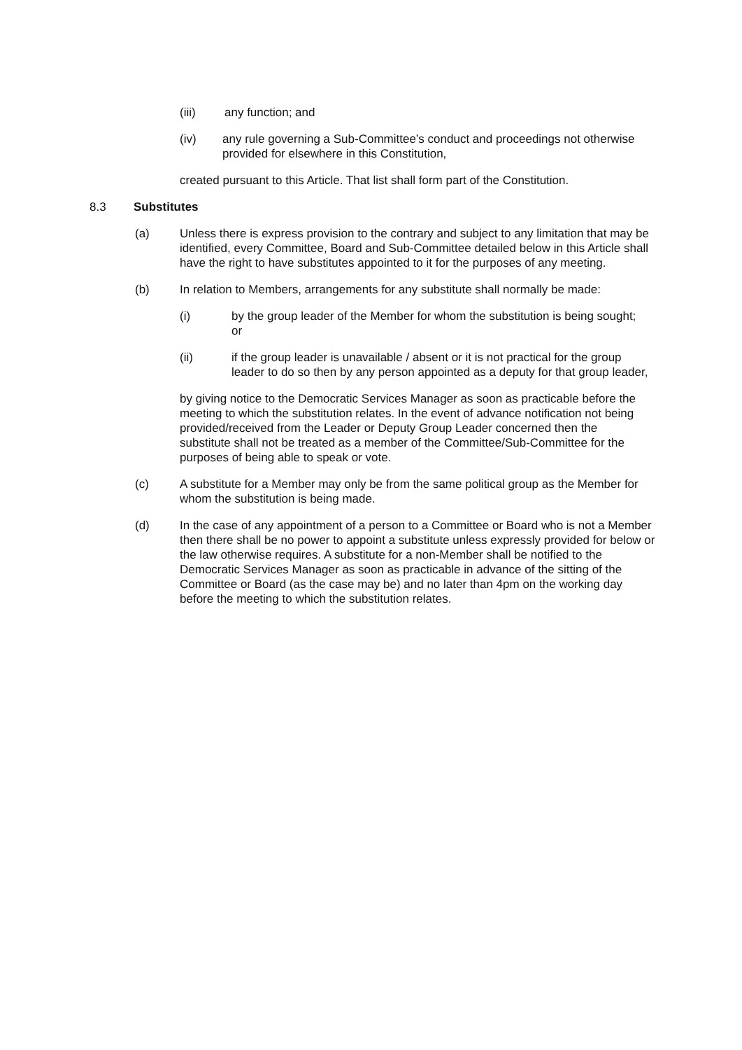(iii) any function; and
(iv) any rule governing a Sub-Committee’s conduct and proceedings not otherwise provided for elsewhere in this Constitution,
created pursuant to this Article. That list shall form part of the Constitution.
8.3 Substitutes
(a) Unless there is express provision to the contrary and subject to any limitation that may be identified, every Committee, Board and Sub-Committee detailed below in this Article shall have the right to have substitutes appointed to it for the purposes of any meeting.
(b) In relation to Members, arrangements for any substitute shall normally be made:
(i) by the group leader of the Member for whom the substitution is being sought; or
(ii) if the group leader is unavailable / absent or it is not practical for the group leader to do so then by any person appointed as a deputy for that group leader,
by giving notice to the Democratic Services Manager as soon as practicable before the meeting to which the substitution relates. In the event of advance notification not being provided/received from the Leader or Deputy Group Leader concerned then the substitute shall not be treated as a member of the Committee/Sub-Committee for the purposes of being able to speak or vote.
(c) A substitute for a Member may only be from the same political group as the Member for whom the substitution is being made.
(d) In the case of any appointment of a person to a Committee or Board who is not a Member then there shall be no power to appoint a substitute unless expressly provided for below or the law otherwise requires. A substitute for a non-Member shall be notified to the Democratic Services Manager as soon as practicable in advance of the sitting of the Committee or Board (as the case may be) and no later than 4pm on the working day before the meeting to which the substitution relates.